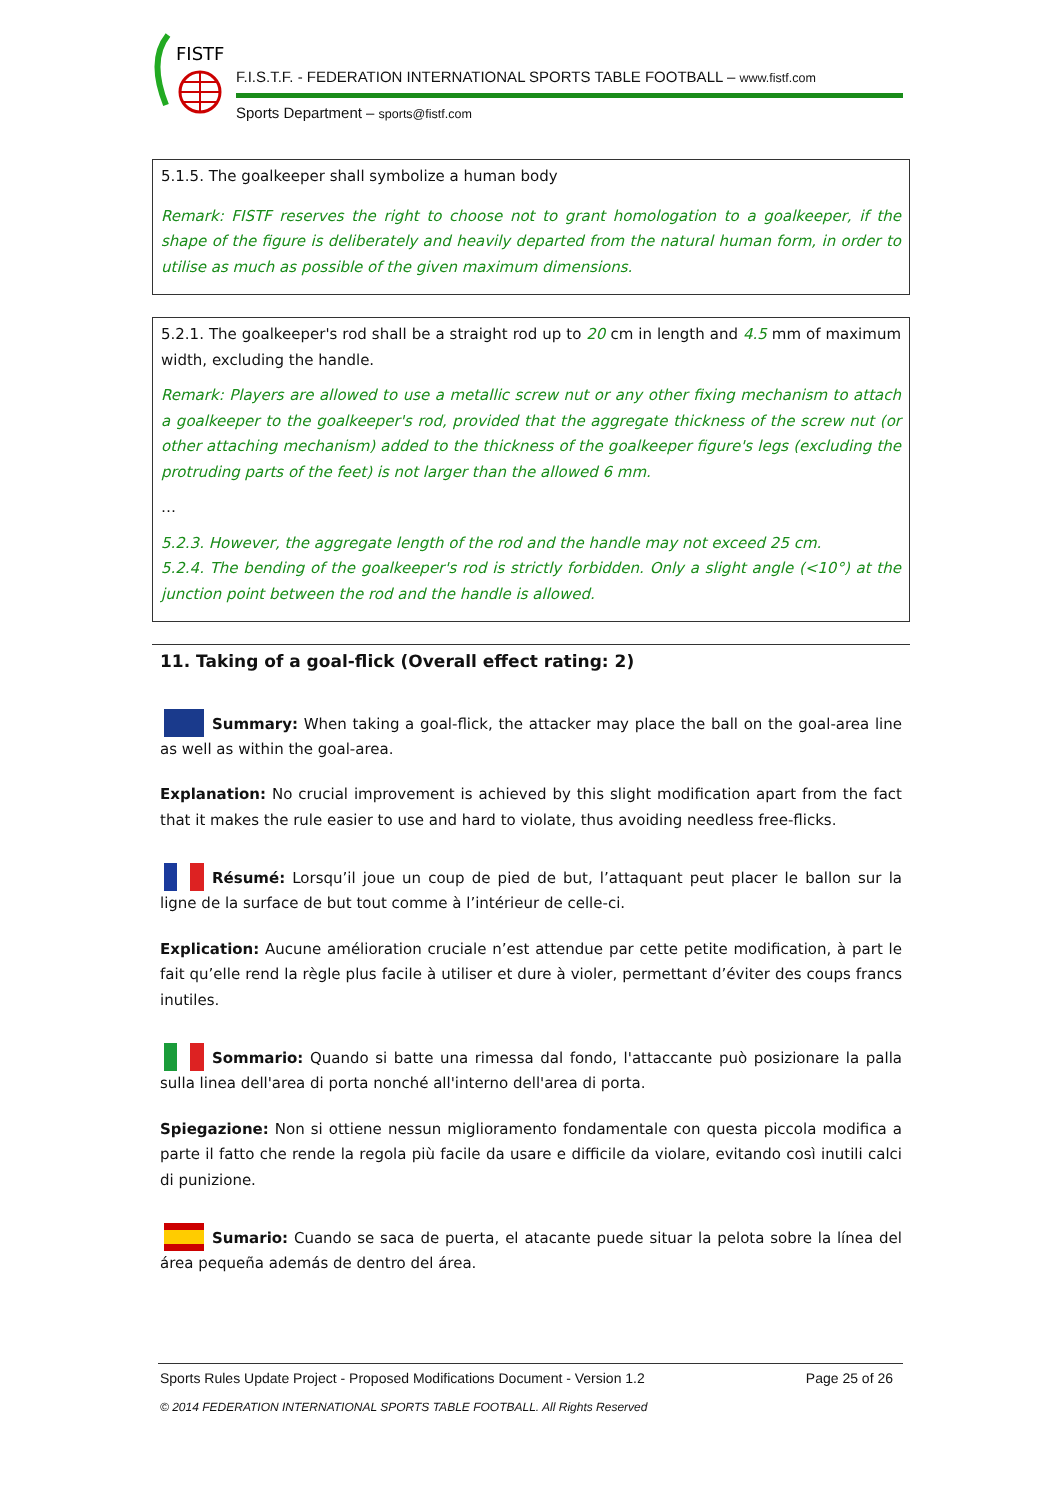FISTF
F.I.S.T.F. - FEDERATION INTERNATIONAL SPORTS TABLE FOOTBALL – www.fistf.com
Sports Department – sports@fistf.com
5.1.5. The goalkeeper shall symbolize a human body
Remark: FISTF reserves the right to choose not to grant homologation to a goalkeeper, if the shape of the figure is deliberately and heavily departed from the natural human form, in order to utilise as much as possible of the given maximum dimensions.
5.2.1. The goalkeeper's rod shall be a straight rod up to 20 cm in length and 4.5 mm of maximum width, excluding the handle.
Remark: Players are allowed to use a metallic screw nut or any other fixing mechanism to attach a goalkeeper to the goalkeeper's rod, provided that the aggregate thickness of the screw nut (or other attaching mechanism) added to the thickness of the goalkeeper figure's legs (excluding the protruding parts of the feet) is not larger than the allowed 6 mm.
…
5.2.3. However, the aggregate length of the rod and the handle may not exceed 25 cm.
5.2.4. The bending of the goalkeeper's rod is strictly forbidden. Only a slight angle (<10°) at the junction point between the rod and the handle is allowed.
11. Taking of a goal-flick (Overall effect rating: 2)
Summary: When taking a goal-flick, the attacker may place the ball on the goal-area line as well as within the goal-area.
Explanation: No crucial improvement is achieved by this slight modification apart from the fact that it makes the rule easier to use and hard to violate, thus avoiding needless free-flicks.
Résumé: Lorsqu’il joue un coup de pied de but, l’attaquant peut placer le ballon sur la ligne de la surface de but tout comme à l’intérieur de celle-ci.
Explication: Aucune amélioration cruciale n’est attendue par cette petite modification, à part le fait qu’elle rend la règle plus facile à utiliser et dure à violer, permettant d’éviter des coups francs inutiles.
Sommario: Quando si batte una rimessa dal fondo, l'attaccante può posizionare la palla sulla linea dell'area di porta nonché all'interno dell'area di porta.
Spiegazione: Non si ottiene nessun miglioramento fondamentale con questa piccola modifica a parte il fatto che rende la regola più facile da usare e difficile da violare, evitando così inutili calci di punizione.
Sumario: Cuando se saca de puerta, el atacante puede situar la pelota sobre la línea del área pequeña además de dentro del área.
Sports Rules Update Project - Proposed Modifications Document - Version 1.2 Page 25 of 26
© 2014 FEDERATION INTERNATIONAL SPORTS TABLE FOOTBALL. All Rights Reserved